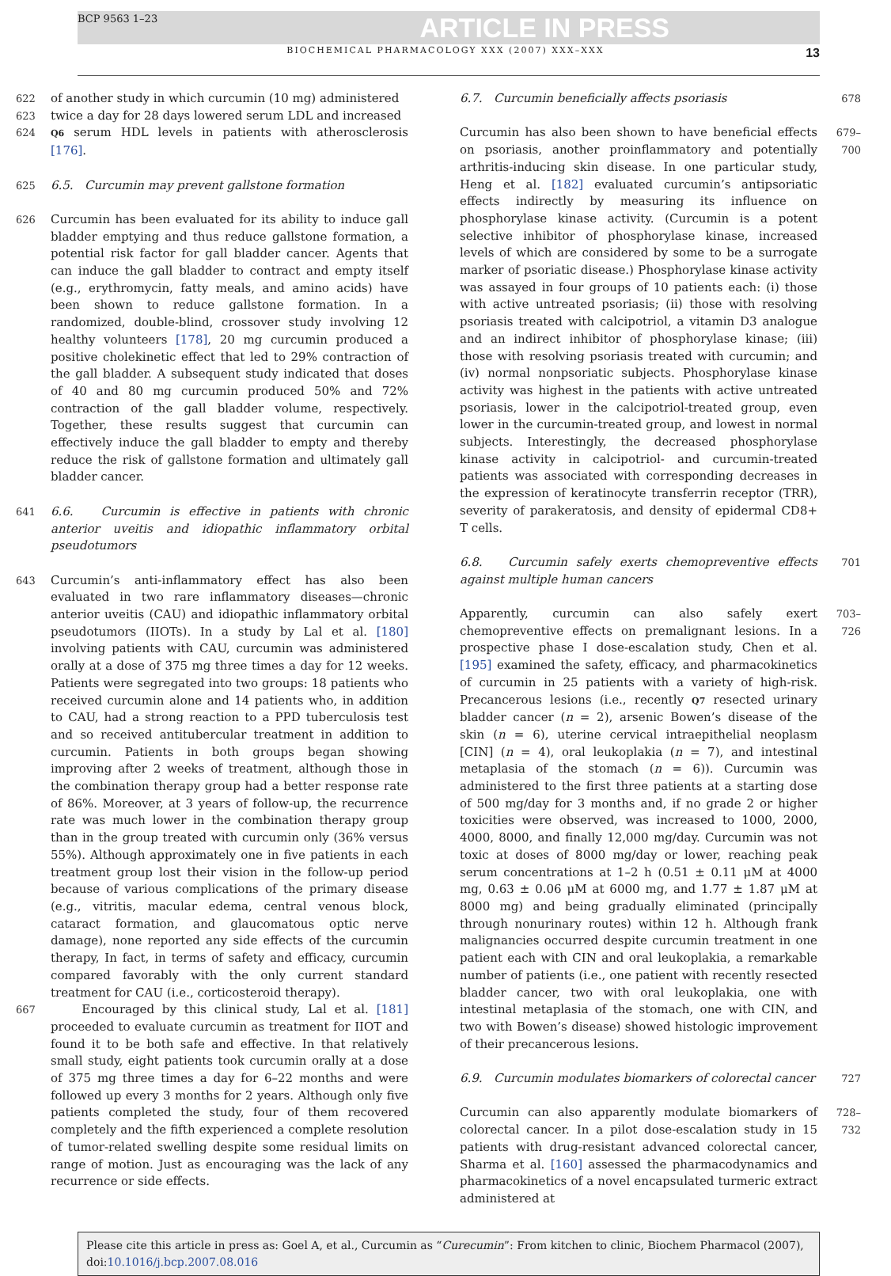BCP 9563 1–23 ARTICLE IN PRESS
BIOCHEMICAL PHARMACOLOGY XXX (2007) XXX–XXX
13
622 of another study in which curcumin (10 mg) administered
623 twice a day for 28 days lowered serum LDL and increased
624 Q6 serum HDL levels in patients with atherosclerosis [176].
625 6.5. Curcumin may prevent gallstone formation
626 Curcumin has been evaluated for its ability to induce gall bladder emptying and thus reduce gallstone formation, a potential risk factor for gall bladder cancer. Agents that can induce the gall bladder to contract and empty itself (e.g., erythromycin, fatty meals, and amino acids) have been shown to reduce gallstone formation. In a randomized, double-blind, crossover study involving 12 healthy volunteers [178], 20 mg curcumin produced a positive cholekinetic effect that led to 29% contraction of the gall bladder. A subsequent study indicated that doses of 40 and 80 mg curcumin produced 50% and 72% contraction of the gall bladder volume, respectively. Together, these results suggest that curcumin can effectively induce the gall bladder to empty and thereby reduce the risk of gallstone formation and ultimately gall bladder cancer.
641 6.6. Curcumin is effective in patients with chronic anterior uveitis and idiopathic inflammatory orbital pseudotumors
643 Curcumin’s anti-inflammatory effect has also been evaluated in two rare inflammatory diseases—chronic anterior uveitis (CAU) and idiopathic inflammatory orbital pseudotumors (IIOTs). In a study by Lal et al. [180] involving patients with CAU, curcumin was administered orally at a dose of 375 mg three times a day for 12 weeks. Patients were segregated into two groups: 18 patients who received curcumin alone and 14 patients who, in addition to CAU, had a strong reaction to a PPD tuberculosis test and so received antitubercular treatment in addition to curcumin. Patients in both groups began showing improving after 2 weeks of treatment, although those in the combination therapy group had a better response rate of 86%. Moreover, at 3 years of follow-up, the recurrence rate was much lower in the combination therapy group than in the group treated with curcumin only (36% versus 55%). Although approximately one in five patients in each treatment group lost their vision in the follow-up period because of various complications of the primary disease (e.g., vitritis, macular edema, central venous block, cataract formation, and glaucomatous optic nerve damage), none reported any side effects of the curcumin therapy, In fact, in terms of safety and efficacy, curcumin compared favorably with the only current standard treatment for CAU (i.e., corticosteroid therapy).
667 Encouraged by this clinical study, Lal et al. [181] proceeded to evaluate curcumin as treatment for IIOT and found it to be both safe and effective. In that relatively small study, eight patients took curcumin orally at a dose of 375 mg three times a day for 6–22 months and were followed up every 3 months for 2 years. Although only five patients completed the study, four of them recovered completely and the fifth experienced a complete resolution of tumor-related swelling despite some residual limits on range of motion. Just as encouraging was the lack of any recurrence or side effects.
6.7. Curcumin beneficially affects psoriasis 678
Curcumin has also been shown to have beneficial effects on psoriasis, another proinflammatory and potentially arthritis-inducing skin disease. In one particular study, Heng et al. [182] evaluated curcumin’s antipsoriatic effects indirectly by measuring its influence on phosphorylase kinase activity. (Curcumin is a potent selective inhibitor of phosphorylase kinase, increased levels of which are considered by some to be a surrogate marker of psoriatic disease.) Phosphorylase kinase activity was assayed in four groups of 10 patients each: (i) those with active untreated psoriasis; (ii) those with resolving psoriasis treated with calcipotriol, a vitamin D3 analogue and an indirect inhibitor of phosphorylase kinase; (iii) those with resolving psoriasis treated with curcumin; and (iv) normal nonpsoriatic subjects. Phosphorylase kinase activity was highest in the patients with active untreated psoriasis, lower in the calcipotriol-treated group, even lower in the curcumin-treated group, and lowest in normal subjects. Interestingly, the decreased phosphorylase kinase activity in calcipotriol- and curcumin-treated patients was associated with corresponding decreases in the expression of keratinocyte transferrin receptor (TRR), severity of parakeratosis, and density of epidermal CD8+ T cells. 679–700
6.8. Curcumin safely exerts chemopreventive effects against multiple human cancers 701
Apparently, curcumin can also safely exert chemopreventive effects on premalignant lesions. In a prospective phase I dose-escalation study, Chen et al. [195] examined the safety, efficacy, and pharmacokinetics of curcumin in 25 patients with a variety of high-risk. Precancerous lesions (i.e., recently Q7 resected urinary bladder cancer (n = 2), arsenic Bowen’s disease of the skin (n = 6), uterine cervical intraepithelial neoplasm [CIN] (n = 4), oral leukoplakia (n = 7), and intestinal metaplasia of the stomach (n = 6)). Curcumin was administered to the first three patients at a starting dose of 500 mg/day for 3 months and, if no grade 2 or higher toxicities were observed, was increased to 1000, 2000, 4000, 8000, and finally 12,000 mg/day. Curcumin was not toxic at doses of 8000 mg/day or lower, reaching peak serum concentrations at 1–2 h (0.51 ± 0.11 μM at 4000 mg, 0.63 ± 0.06 μM at 6000 mg, and 1.77 ± 1.87 μM at 8000 mg) and being gradually eliminated (principally through nonurinary routes) within 12 h. Although frank malignancies occurred despite curcumin treatment in one patient each with CIN and oral leukoplakia, a remarkable number of patients (i.e., one patient with recently resected bladder cancer, two with oral leukoplakia, one with intestinal metaplasia of the stomach, one with CIN, and two with Bowen’s disease) showed histologic improvement of their precancerous lesions. 703–726
6.9. Curcumin modulates biomarkers of colorectal cancer 727
Curcumin can also apparently modulate biomarkers of colorectal cancer. In a pilot dose-escalation study in 15 patients with drug-resistant advanced colorectal cancer, Sharma et al. [160] assessed the pharmacodynamics and pharmacokinetics of a novel encapsulated turmeric extract administered at 728–732
Please cite this article in press as: Goel A, et al., Curcumin as “Curecumin”: From kitchen to clinic, Biochem Pharmacol (2007), doi:10.1016/j.bcp.2007.08.016